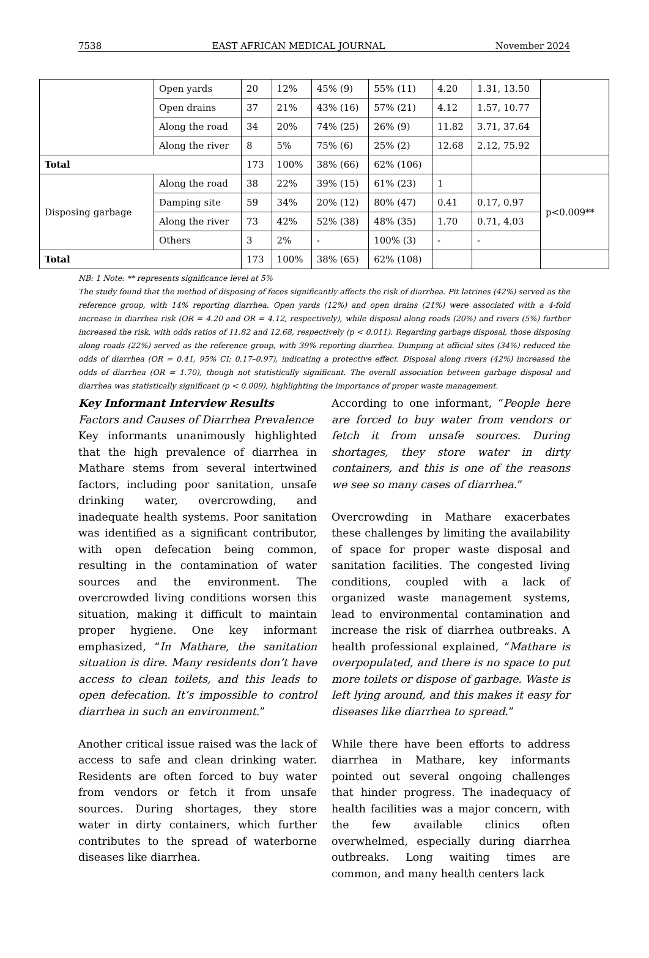7538 EAST AFRICAN MEDICAL JOURNAL November 2024
| | Open yards | 20 | 12% | 45% (9) | 55% (11) | 4.20 | 1.31, 13.50 | |
| | Open drains | 37 | 21% | 43% (16) | 57% (21) | 4.12 | 1.57, 10.77 | |
| | Along the road | 34 | 20% | 74% (25) | 26% (9) | 11.82 | 3.71, 37.64 | |
| | Along the river | 8 | 5% | 75% (6) | 25% (2) | 12.68 | 2.12, 75.92 | |
| Total | | 173 | 100% | 38% (66) | 62% (106) | | | |
| Disposing garbage | Along the road | 38 | 22% | 39% (15) | 61% (23) | 1 | | p<0.009** |
| | Damping site | 59 | 34% | 20% (12) | 80% (47) | 0.41 | 0.17, 0.97 | |
| | Along the river | 73 | 42% | 52% (38) | 48% (35) | 1.70 | 0.71, 4.03 | |
| | Others | 3 | 2% | - | 100% (3) | - | - | |
| Total | | 173 | 100% | 38% (65) | 62% (108) | | | |
NB: 1 Note: ** represents significance level at 5%
The study found that the method of disposing of feces significantly affects the risk of diarrhea. Pit latrines (42%) served as the reference group, with 14% reporting diarrhea. Open yards (12%) and open drains (21%) were associated with a 4-fold increase in diarrhea risk (OR = 4.20 and OR = 4.12, respectively), while disposal along roads (20%) and rivers (5%) further increased the risk, with odds ratios of 11.82 and 12.68, respectively (p < 0.011). Regarding garbage disposal, those disposing along roads (22%) served as the reference group, with 39% reporting diarrhea. Dumping at official sites (34%) reduced the odds of diarrhea (OR = 0.41, 95% CI: 0.17–0.97), indicating a protective effect. Disposal along rivers (42%) increased the odds of diarrhea (OR = 1.70), though not statistically significant. The overall association between garbage disposal and diarrhea was statistically significant (p < 0.009), highlighting the importance of proper waste management.
Key Informant Interview Results
Factors and Causes of Diarrhea Prevalence
Key informants unanimously highlighted that the high prevalence of diarrhea in Mathare stems from several intertwined factors, including poor sanitation, unsafe drinking water, overcrowding, and inadequate health systems. Poor sanitation was identified as a significant contributor, with open defecation being common, resulting in the contamination of water sources and the environment. The overcrowded living conditions worsen this situation, making it difficult to maintain proper hygiene. One key informant emphasized, “In Mathare, the sanitation situation is dire. Many residents don’t have access to clean toilets, and this leads to open defecation. It’s impossible to control diarrhea in such an environment.”
Another critical issue raised was the lack of access to safe and clean drinking water. Residents are often forced to buy water from vendors or fetch it from unsafe sources. During shortages, they store water in dirty containers, which further contributes to the spread of waterborne diseases like diarrhea.
According to one informant, “People here are forced to buy water from vendors or fetch it from unsafe sources. During shortages, they store water in dirty containers, and this is one of the reasons we see so many cases of diarrhea.”
Overcrowding in Mathare exacerbates these challenges by limiting the availability of space for proper waste disposal and sanitation facilities. The congested living conditions, coupled with a lack of organized waste management systems, lead to environmental contamination and increase the risk of diarrhea outbreaks. A health professional explained, “Mathare is overpopulated, and there is no space to put more toilets or dispose of garbage. Waste is left lying around, and this makes it easy for diseases like diarrhea to spread.”
While there have been efforts to address diarrhea in Mathare, key informants pointed out several ongoing challenges that hinder progress. The inadequacy of health facilities was a major concern, with the few available clinics often overwhelmed, especially during diarrhea outbreaks. Long waiting times are common, and many health centers lack